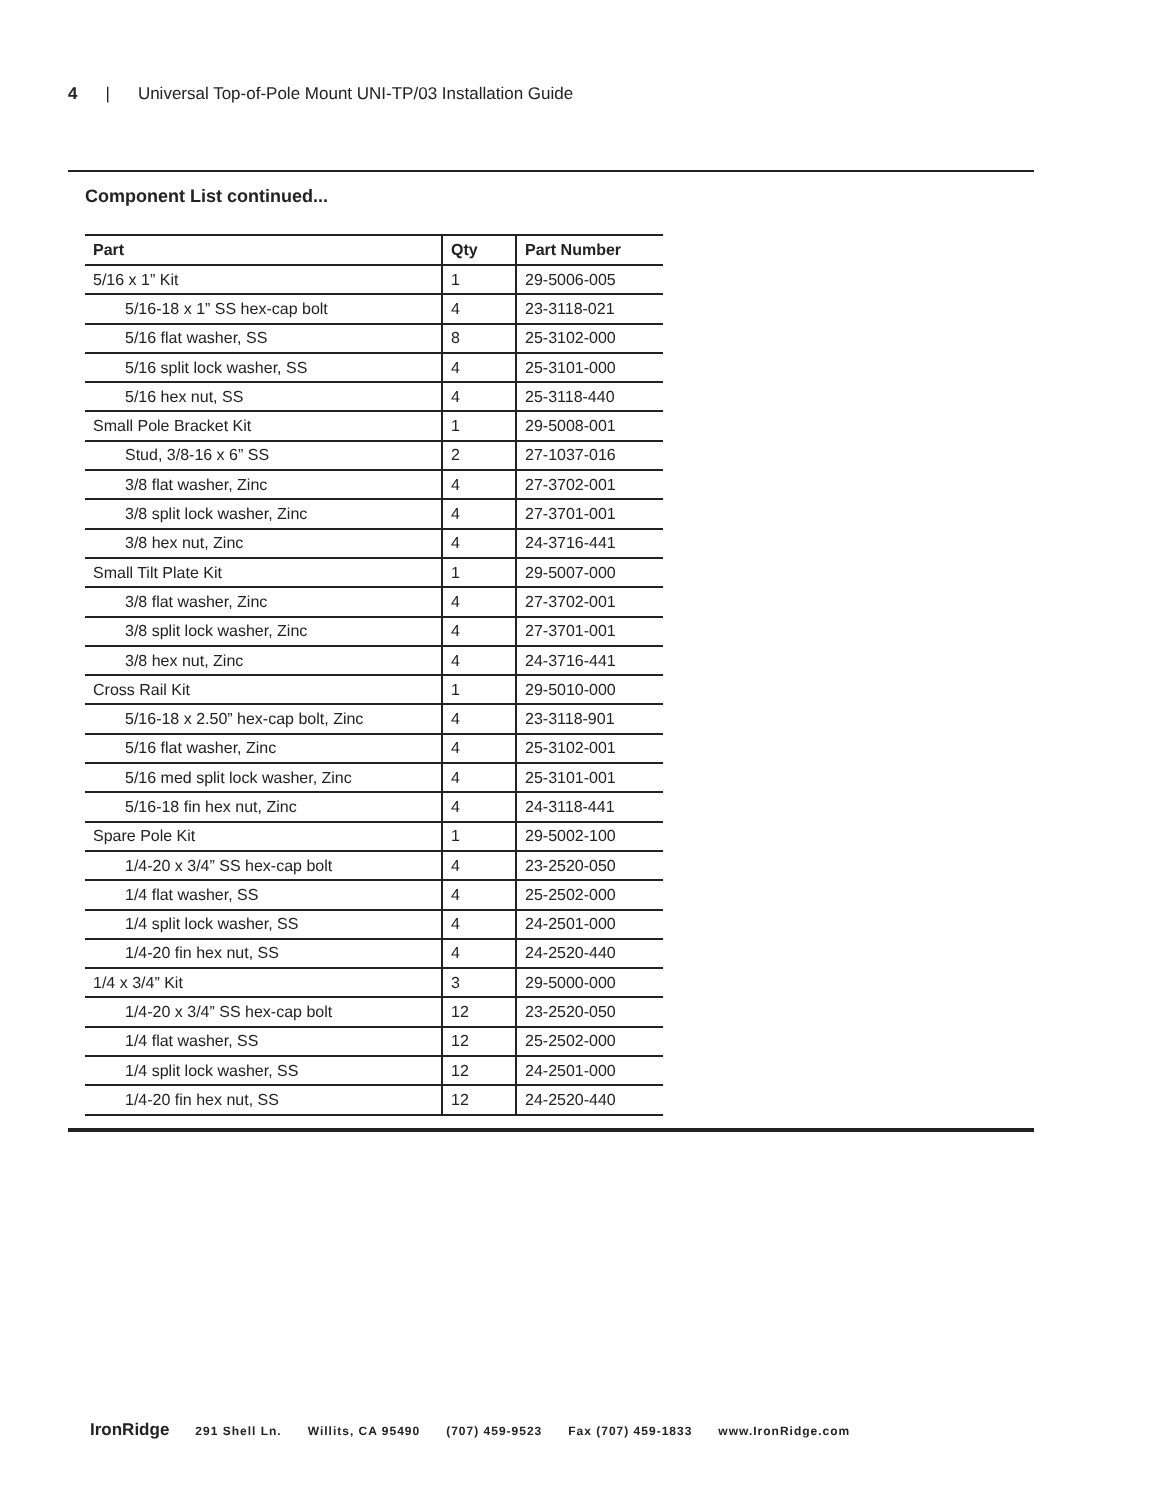4 | Universal Top-of-Pole Mount UNI-TP/03 Installation Guide
Component List continued...
| Part | Qty | Part Number |
| --- | --- | --- |
| 5/16 x 1” Kit | 1 | 29-5006-005 |
| 5/16-18 x 1” SS hex-cap bolt | 4 | 23-3118-021 |
| 5/16 flat washer, SS | 8 | 25-3102-000 |
| 5/16 split lock washer, SS | 4 | 25-3101-000 |
| 5/16 hex nut, SS | 4 | 25-3118-440 |
| Small Pole Bracket Kit | 1 | 29-5008-001 |
| Stud, 3/8-16 x 6” SS | 2 | 27-1037-016 |
| 3/8 flat washer, Zinc | 4 | 27-3702-001 |
| 3/8 split lock washer, Zinc | 4 | 27-3701-001 |
| 3/8 hex nut, Zinc | 4 | 24-3716-441 |
| Small Tilt Plate Kit | 1 | 29-5007-000 |
| 3/8 flat washer, Zinc | 4 | 27-3702-001 |
| 3/8 split lock washer, Zinc | 4 | 27-3701-001 |
| 3/8 hex nut, Zinc | 4 | 24-3716-441 |
| Cross Rail Kit | 1 | 29-5010-000 |
| 5/16-18 x 2.50” hex-cap bolt, Zinc | 4 | 23-3118-901 |
| 5/16 flat washer, Zinc | 4 | 25-3102-001 |
| 5/16 med split lock washer, Zinc | 4 | 25-3101-001 |
| 5/16-18 fin hex nut, Zinc | 4 | 24-3118-441 |
| Spare Pole Kit | 1 | 29-5002-100 |
| 1/4-20 x 3/4” SS hex-cap bolt | 4 | 23-2520-050 |
| 1/4 flat washer, SS | 4 | 25-2502-000 |
| 1/4 split lock washer, SS | 4 | 24-2501-000 |
| 1/4-20 fin hex nut, SS | 4 | 24-2520-440 |
| 1/4 x 3/4” Kit | 3 | 29-5000-000 |
| 1/4-20 x 3/4” SS hex-cap bolt | 12 | 23-2520-050 |
| 1/4 flat washer, SS | 12 | 25-2502-000 |
| 1/4 split lock washer, SS | 12 | 24-2501-000 |
| 1/4-20 fin hex nut, SS | 12 | 24-2520-440 |
IronRidge 291 Shell Ln. Willits, CA 95490 (707) 459-9523 Fax (707) 459-1833 www.IronRidge.com